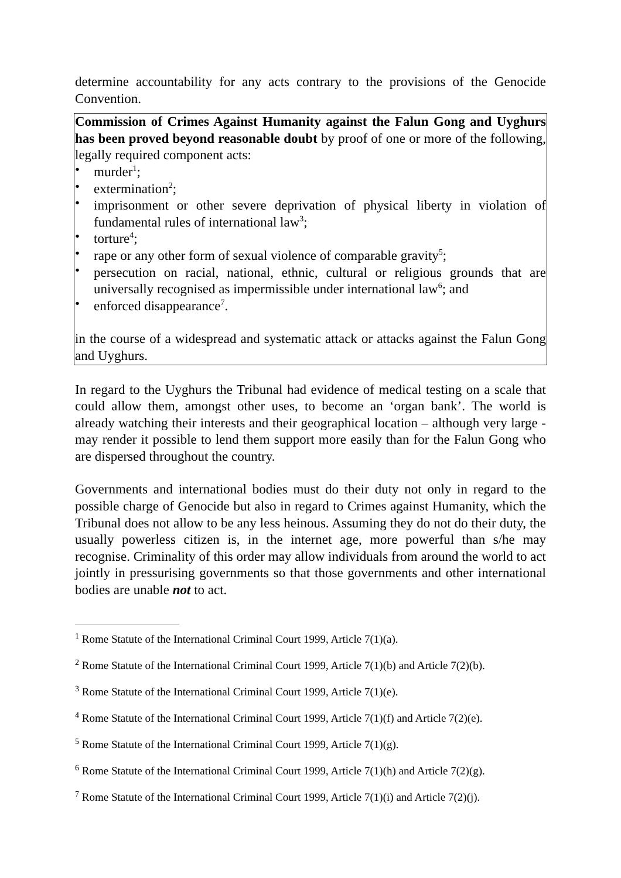determine accountability for any acts contrary to the provisions of the Genocide Convention.
Commission of Crimes Against Humanity against the Falun Gong and Uyghurs has been proved beyond reasonable doubt by proof of one or more of the following, legally required component acts:
• murder<sup>1</sup>;
• extermination<sup>2</sup>;
• imprisonment or other severe deprivation of physical liberty in violation of fundamental rules of international law<sup>3</sup>;
• torture<sup>4</sup>;
• rape or any other form of sexual violence of comparable gravity<sup>5</sup>;
• persecution on racial, national, ethnic, cultural or religious grounds that are universally recognised as impermissible under international law<sup>6</sup>; and
• enforced disappearance<sup>7</sup>.
in the course of a widespread and systematic attack or attacks against the Falun Gong and Uyghurs.
In regard to the Uyghurs the Tribunal had evidence of medical testing on a scale that could allow them, amongst other uses, to become an ‘organ bank’. The world is already watching their interests and their geographical location – although very large - may render it possible to lend them support more easily than for the Falun Gong who are dispersed throughout the country.
Governments and international bodies must do their duty not only in regard to the possible charge of Genocide but also in regard to Crimes against Humanity, which the Tribunal does not allow to be any less heinous. Assuming they do not do their duty, the usually powerless citizen is, in the internet age, more powerful than s/he may recognise. Criminality of this order may allow individuals from around the world to act jointly in pressurising governments so that those governments and other international bodies are unable not to act.
<sup>1</sup> Rome Statute of the International Criminal Court 1999, Article 7(1)(a).
<sup>2</sup> Rome Statute of the International Criminal Court 1999, Article 7(1)(b) and Article 7(2)(b).
<sup>3</sup> Rome Statute of the International Criminal Court 1999, Article 7(1)(e).
<sup>4</sup> Rome Statute of the International Criminal Court 1999, Article 7(1)(f) and Article 7(2)(e).
<sup>5</sup> Rome Statute of the International Criminal Court 1999, Article 7(1)(g).
<sup>6</sup> Rome Statute of the International Criminal Court 1999, Article 7(1)(h) and Article 7(2)(g).
<sup>7</sup> Rome Statute of the International Criminal Court 1999, Article 7(1)(i) and Article 7(2)(j).